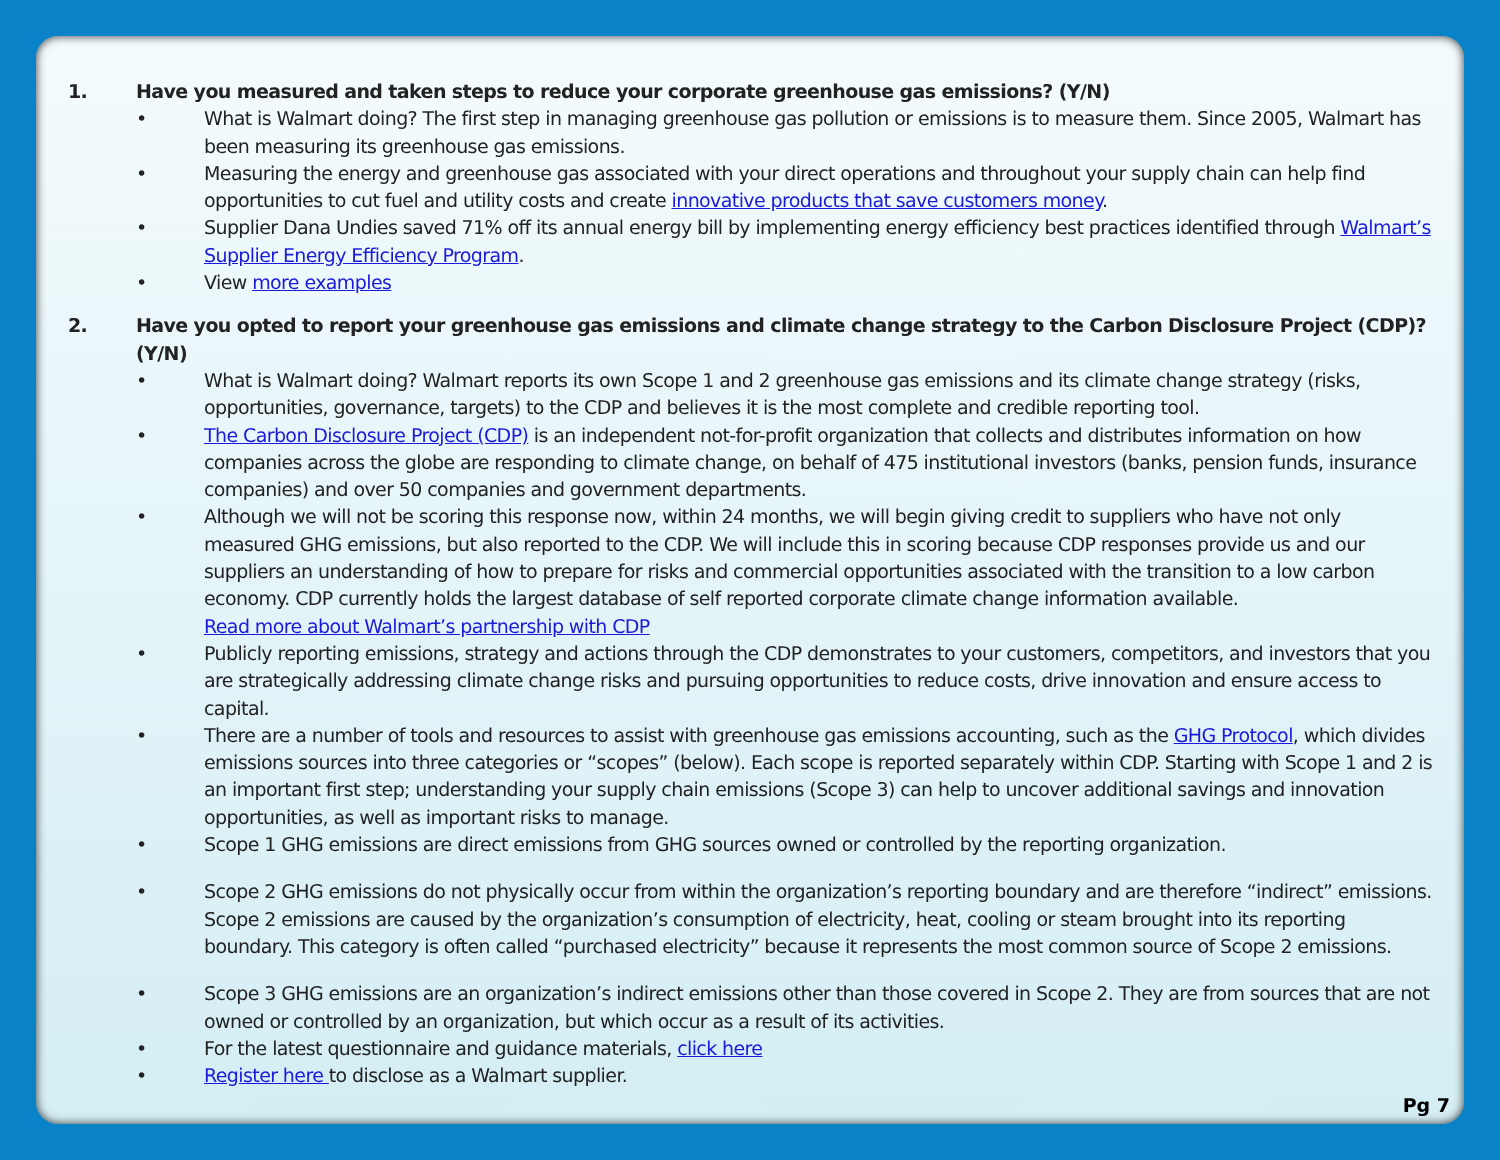1. Have you measured and taken steps to reduce your corporate greenhouse gas emissions? (Y/N)
• What is Walmart doing? The first step in managing greenhouse gas pollution or emissions is to measure them. Since 2005, Walmart has been measuring its greenhouse gas emissions.
• Measuring the energy and greenhouse gas associated with your direct operations and throughout your supply chain can help find opportunities to cut fuel and utility costs and create innovative products that save customers money.
• Supplier Dana Undies saved 71% off its annual energy bill by implementing energy efficiency best practices identified through Walmart’s Supplier Energy Efficiency Program.
• View more examples
2. Have you opted to report your greenhouse gas emissions and climate change strategy to the Carbon Disclosure Project (CDP)? (Y/N)
• What is Walmart doing? Walmart reports its own Scope 1 and 2 greenhouse gas emissions and its climate change strategy (risks, opportunities, governance, targets) to the CDP and believes it is the most complete and credible reporting tool.
• The Carbon Disclosure Project (CDP) is an independent not-for-profit organization that collects and distributes information on how companies across the globe are responding to climate change, on behalf of 475 institutional investors (banks, pension funds, insurance companies) and over 50 companies and government departments.
• Although we will not be scoring this response now, within 24 months, we will begin giving credit to suppliers who have not only measured GHG emissions, but also reported to the CDP. We will include this in scoring because CDP responses provide us and our suppliers an understanding of how to prepare for risks and commercial opportunities associated with the transition to a low carbon economy. CDP currently holds the largest database of self reported corporate climate change information available.
Read more about Walmart’s partnership with CDP
• Publicly reporting emissions, strategy and actions through the CDP demonstrates to your customers, competitors, and investors that you are strategically addressing climate change risks and pursuing opportunities to reduce costs, drive innovation and ensure access to capital.
• There are a number of tools and resources to assist with greenhouse gas emissions accounting, such as the GHG Protocol, which divides emissions sources into three categories or “scopes” (below). Each scope is reported separately within CDP. Starting with Scope 1 and 2 is an important first step; understanding your supply chain emissions (Scope 3) can help to uncover additional savings and innovation opportunities, as well as important risks to manage.
• Scope 1 GHG emissions are direct emissions from GHG sources owned or controlled by the reporting organization.
• Scope 2 GHG emissions do not physically occur from within the organization’s reporting boundary and are therefore “indirect” emissions. Scope 2 emissions are caused by the organization’s consumption of electricity, heat, cooling or steam brought into its reporting boundary. This category is often called “purchased electricity” because it represents the most common source of Scope 2 emissions.
• Scope 3 GHG emissions are an organization’s indirect emissions other than those covered in Scope 2. They are from sources that are not owned or controlled by an organization, but which occur as a result of its activities.
• For the latest questionnaire and guidance materials, click here
• Register here to disclose as a Walmart supplier.
Pg 7